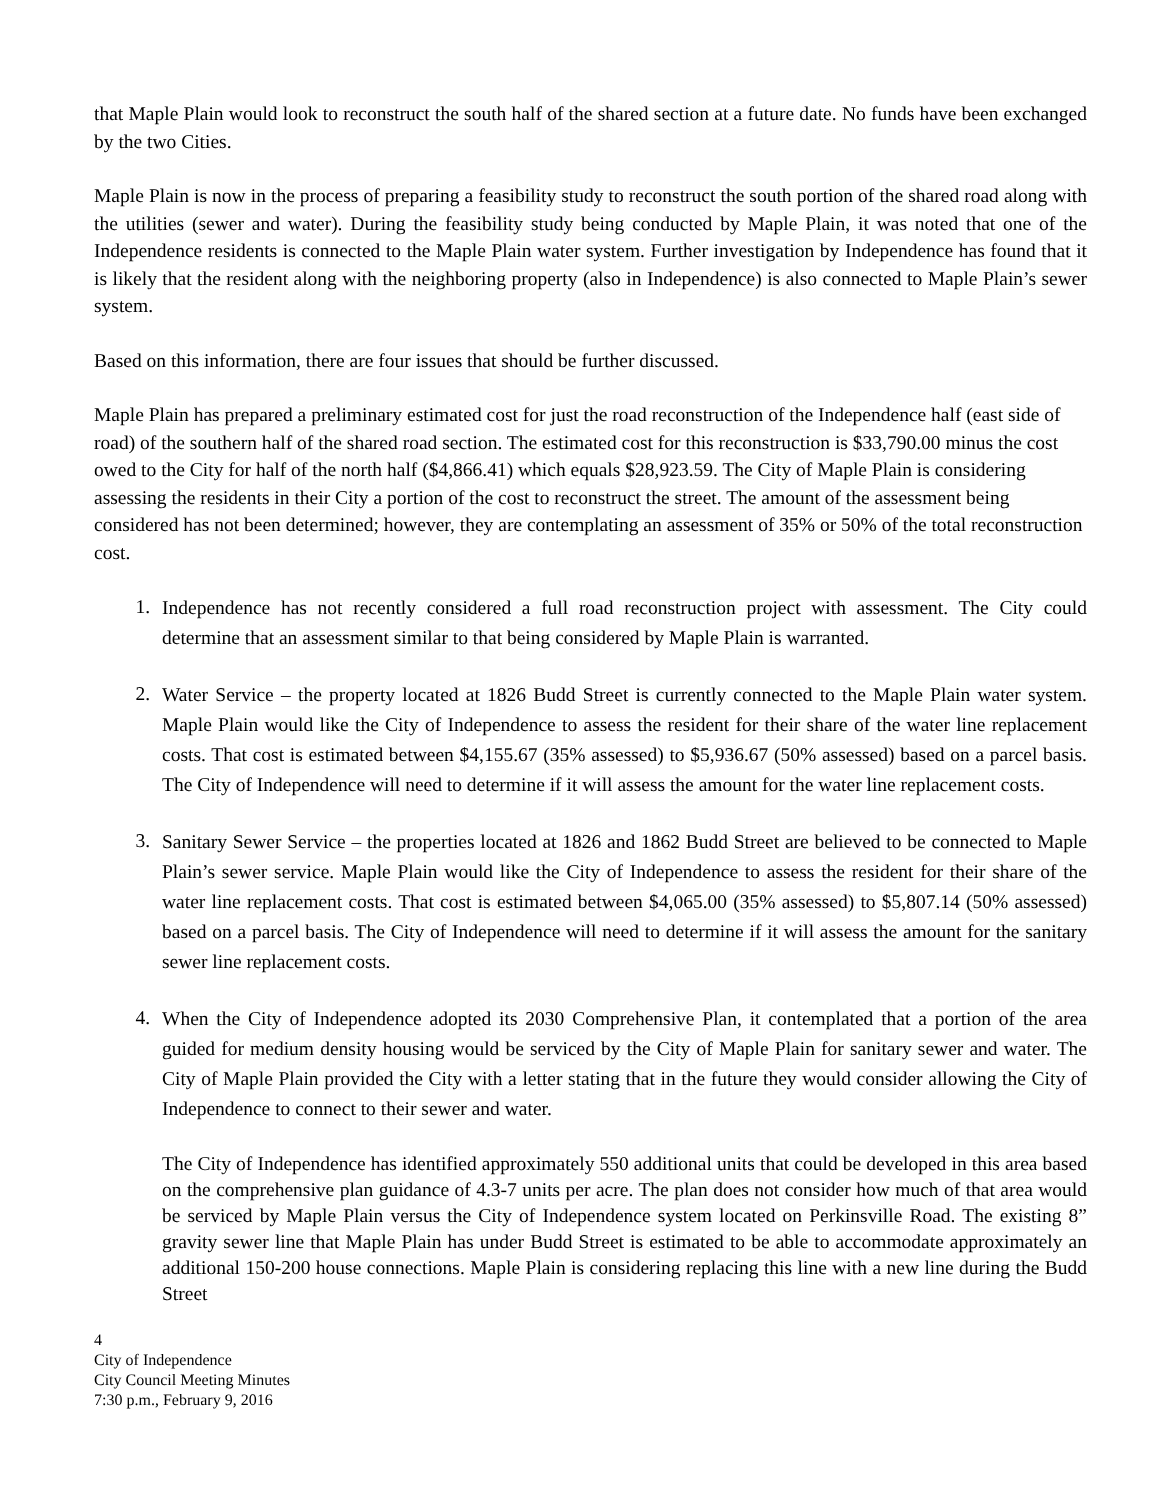that Maple Plain would look to reconstruct the south half of the shared section at a future date. No funds have been exchanged by the two Cities.
Maple Plain is now in the process of preparing a feasibility study to reconstruct the south portion of the shared road along with the utilities (sewer and water). During the feasibility study being conducted by Maple Plain, it was noted that one of the Independence residents is connected to the Maple Plain water system. Further investigation by Independence has found that it is likely that the resident along with the neighboring property (also in Independence) is also connected to Maple Plain’s sewer system.
Based on this information, there are four issues that should be further discussed.
Maple Plain has prepared a preliminary estimated cost for just the road reconstruction of the Independence half (east side of road) of the southern half of the shared road section. The estimated cost for this reconstruction is $33,790.00 minus the cost owed to the City for half of the north half ($4,866.41) which equals $28,923.59. The City of Maple Plain is considering assessing the residents in their City a portion of the cost to reconstruct the street. The amount of the assessment being considered has not been determined; however, they are contemplating an assessment of 35% or 50% of the total reconstruction cost.
1.
Independence has not recently considered a full road reconstruction project with assessment. The City could determine that an assessment similar to that being considered by Maple Plain is warranted.
2.
Water Service – the property located at 1826 Budd Street is currently connected to the Maple Plain water system. Maple Plain would like the City of Independence to assess the resident for their share of the water line replacement costs. That cost is estimated between $4,155.67 (35% assessed) to $5,936.67 (50% assessed) based on a parcel basis. The City of Independence will need to determine if it will assess the amount for the water line replacement costs.
3.
Sanitary Sewer Service – the properties located at 1826 and 1862 Budd Street are believed to be connected to Maple Plain’s sewer service. Maple Plain would like the City of Independence to assess the resident for their share of the water line replacement costs. That cost is estimated between $4,065.00 (35% assessed) to $5,807.14 (50% assessed) based on a parcel basis. The City of Independence will need to determine if it will assess the amount for the sanitary sewer line replacement costs.
4.
When the City of Independence adopted its 2030 Comprehensive Plan, it contemplated that a portion of the area guided for medium density housing would be serviced by the City of Maple Plain for sanitary sewer and water. The City of Maple Plain provided the City with a letter stating that in the future they would consider allowing the City of Independence to connect to their sewer and water.
The City of Independence has identified approximately 550 additional units that could be developed in this area based on the comprehensive plan guidance of 4.3-7 units per acre. The plan does not consider how much of that area would be serviced by Maple Plain versus the City of Independence system located on Perkinsville Road. The existing 8” gravity sewer line that Maple Plain has under Budd Street is estimated to be able to accommodate approximately an additional 150-200 house connections. Maple Plain is considering replacing this line with a new line during the Budd Street
4
City of Independence
City Council Meeting Minutes
7:30 p.m., February 9, 2016